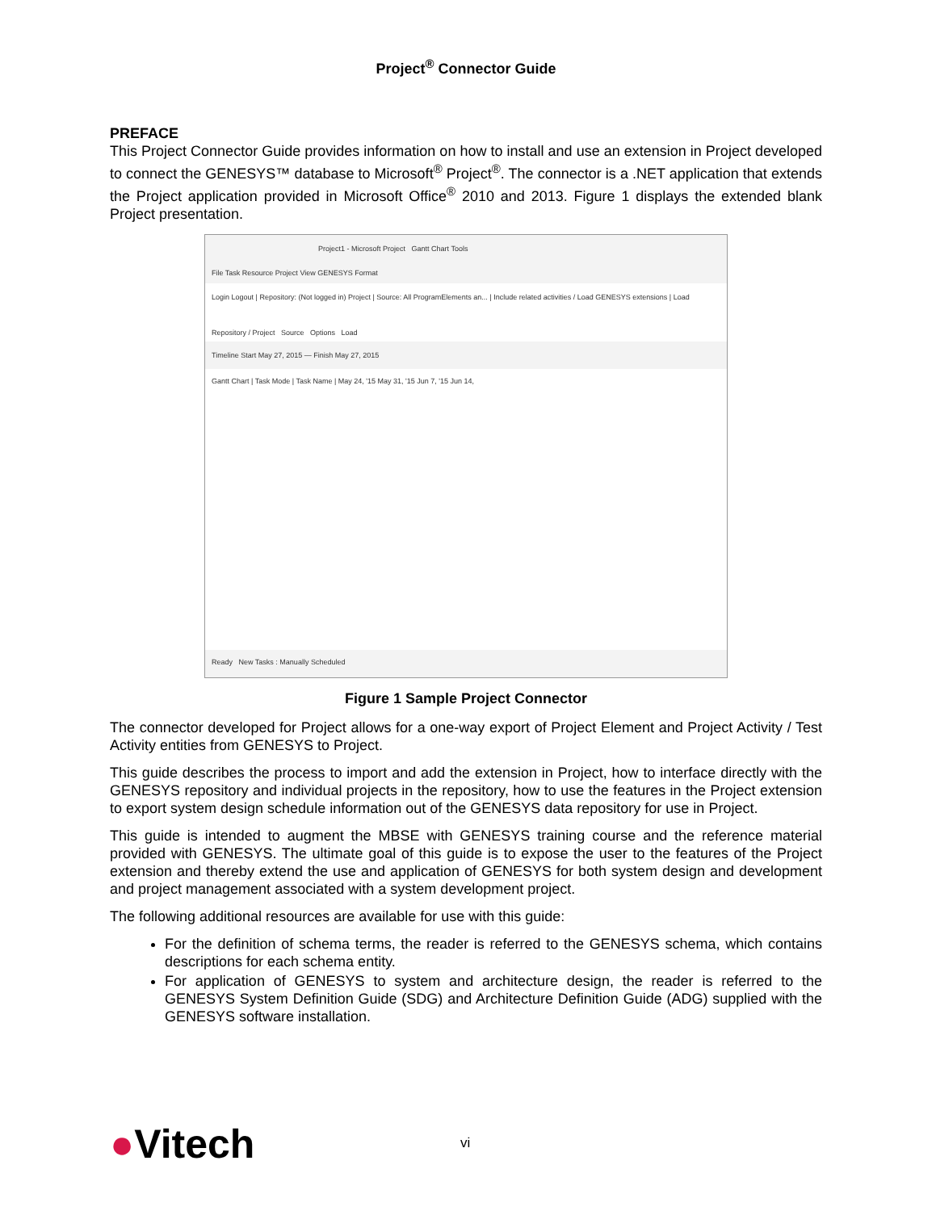Project<sup>®</sup> Connector Guide
PREFACE
This Project Connector Guide provides information on how to install and use an extension in Project developed to connect the GENESYS™ database to Microsoft<sup>®</sup> Project<sup>®</sup>. The connector is a .NET application that extends the Project application provided in Microsoft Office<sup>®</sup> 2010 and 2013. Figure 1 displays the extended blank Project presentation.
Project1 - Microsoft Project Gantt Chart Tools
File Task Resource Project View GENESYS Format
Login Logout | Repository: (Not logged in) Project | Source: All ProgramElements an... | Include related activities / Load GENESYS extensions | Load
Repository / Project Source Options Load
Timeline Start May 27, 2015 — Finish May 27, 2015
Gantt Chart | Task Mode | Task Name | May 24, '15 May 31, '15 Jun 7, '15 Jun 14,
Ready New Tasks : Manually Scheduled
Figure 1 Sample Project Connector
The connector developed for Project allows for a one-way export of Project Element and Project Activity / Test Activity entities from GENESYS to Project.
This guide describes the process to import and add the extension in Project, how to interface directly with the GENESYS repository and individual projects in the repository, how to use the features in the Project extension to export system design schedule information out of the GENESYS data repository for use in Project.
This guide is intended to augment the MBSE with GENESYS training course and the reference material provided with GENESYS. The ultimate goal of this guide is to expose the user to the features of the Project extension and thereby extend the use and application of GENESYS for both system design and development and project management associated with a system development project.
The following additional resources are available for use with this guide:
For the definition of schema terms, the reader is referred to the GENESYS schema, which contains descriptions for each schema entity.
For application of GENESYS to system and architecture design, the reader is referred to the GENESYS System Definition Guide (SDG) and Architecture Definition Guide (ADG) supplied with the GENESYS software installation.
●Vitech
vi